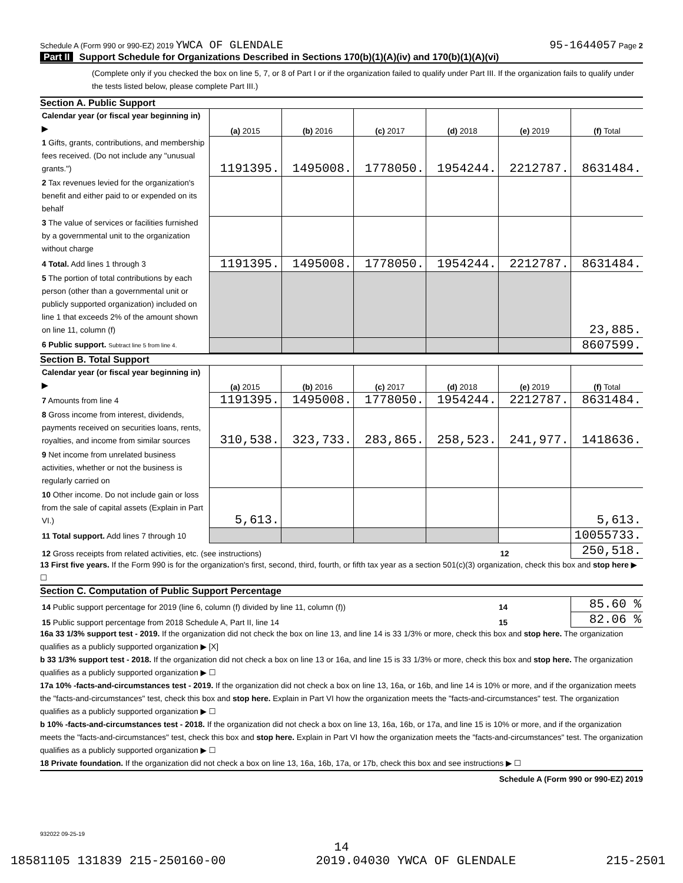Schedule A (Form 990 or 990-EZ) 2019 YWCA OF GLENDALE
95-1644057 Page 2
Part II Support Schedule for Organizations Described in Sections 170(b)(1)(A)(iv) and 170(b)(1)(A)(vi)
(Complete only if you checked the box on line 5, 7, or 8 of Part I or if the organization failed to qualify under Part III. If the organization fails to qualify under the tests listed below, please complete Part III.)
Section A. Public Support
| Calendar year (or fiscal year beginning in) ▶ | (a) 2015 | (b) 2016 | (c) 2017 | (d) 2018 | (e) 2019 | (f) Total |
| 1 Gifts, grants, contributions, and membership fees received. (Do not include any "unusual grants.") | 1191395. | 1495008. | 1778050. | 1954244. | 2212787. | 8631484. |
| 2 Tax revenues levied for the organization's benefit and either paid to or expended on its behalf | | | | | | |
| 3 The value of services or facilities furnished by a governmental unit to the organization without charge | | | | | | |
| 4 Total. Add lines 1 through 3 | 1191395. | 1495008. | 1778050. | 1954244. | 2212787. | 8631484. |
| 5 The portion of total contributions by each person (other than a governmental unit or publicly supported organization) included on line 1 that exceeds 2% of the amount shown on line 11, column (f) | | | | | | 23,885. |
| 6 Public support. Subtract line 5 from line 4. | | | | | | 8607599. |
Section B. Total Support
| Calendar year (or fiscal year beginning in) ▶ | (a) 2015 | (b) 2016 | (c) 2017 | (d) 2018 | (e) 2019 | (f) Total |
| 7 Amounts from line 4 | 1191395. | 1495008. | 1778050. | 1954244. | 2212787. | 8631484. |
| 8 Gross income from interest, dividends, payments received on securities loans, rents, royalties, and income from similar sources | 310,538. | 323,733. | 283,865. | 258,523. | 241,977. | 1418636. |
| 9 Net income from unrelated business activities, whether or not the business is regularly carried on | | | | | | |
| 10 Other income. Do not include gain or loss from the sale of capital assets (Explain in Part VI.) | 5,613. | | | | | 5,613. |
| 11 Total support. Add lines 7 through 10 | | | | | | 10055733. |
| 12 Gross receipts from related activities, etc. (see instructions) | | | | | 12 | 250,518. |
13 First five years. If the Form 990 is for the organization's first, second, third, fourth, or fifth tax year as a section 501(c)(3) organization, check this box and stop here ▶ ☐
Section C. Computation of Public Support Percentage
| 14 Public support percentage for 2019 (line 6, column (f) divided by line 11, column (f)) | 14 | 85.60 % |
| 15 Public support percentage from 2018 Schedule A, Part II, line 14 | 15 | 82.06 % |
16a 33 1/3% support test - 2019. If the organization did not check the box on line 13, and line 14 is 33 1/3% or more, check this box and stop here. The organization qualifies as a publicly supported organization ▶ [X]
b 33 1/3% support test - 2018. If the organization did not check a box on line 13 or 16a, and line 15 is 33 1/3% or more, check this box and stop here. The organization qualifies as a publicly supported organization ▶ ☐
17a 10% -facts-and-circumstances test - 2019. If the organization did not check a box on line 13, 16a, or 16b, and line 14 is 10% or more, and if the organization meets the "facts-and-circumstances" test, check this box and stop here. Explain in Part VI how the organization meets the "facts-and-circumstances" test. The organization qualifies as a publicly supported organization ▶ ☐
b 10% -facts-and-circumstances test - 2018. If the organization did not check a box on line 13, 16a, 16b, or 17a, and line 15 is 10% or more, and if the organization meets the "facts-and-circumstances" test, check this box and stop here. Explain in Part VI how the organization meets the "facts-and-circumstances" test. The organization qualifies as a publicly supported organization ▶ ☐
18 Private foundation. If the organization did not check a box on line 13, 16a, 16b, 17a, or 17b, check this box and see instructions ▶ ☐
Schedule A (Form 990 or 990-EZ) 2019
932022 09-25-19
14
18581105 131839 215-250160-00 2019.04030 YWCA OF GLENDALE 215-2501